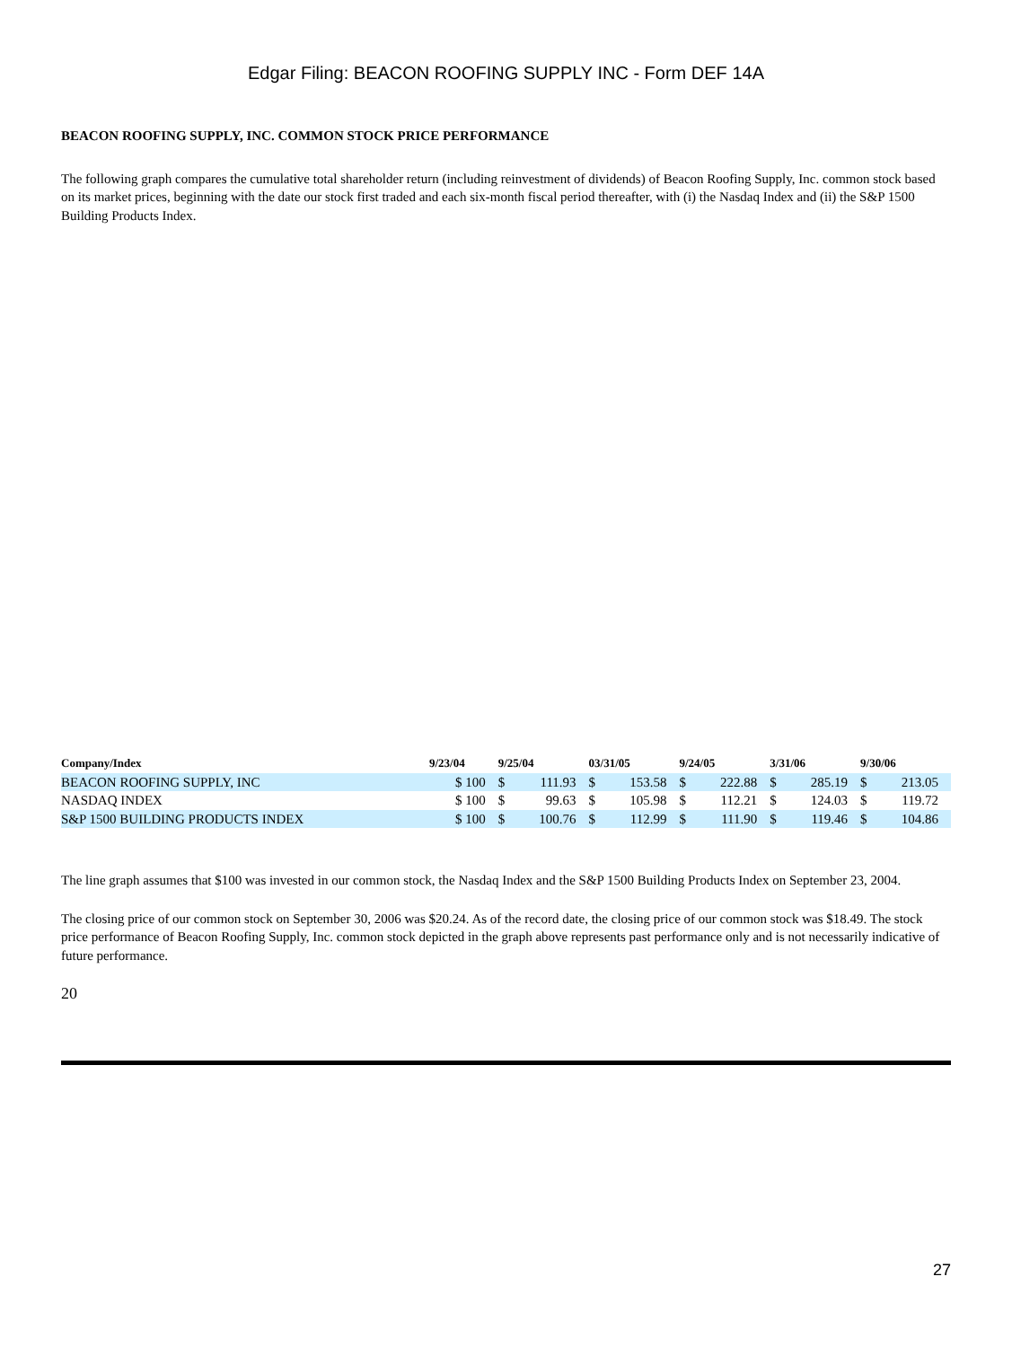Edgar Filing: BEACON ROOFING SUPPLY INC - Form DEF 14A
BEACON ROOFING SUPPLY, INC. COMMON STOCK PRICE PERFORMANCE
The following graph compares the cumulative total shareholder return (including reinvestment of dividends) of Beacon Roofing Supply, Inc. common stock based on its market prices, beginning with the date our stock first traded and each six-month fiscal period thereafter, with (i) the Nasdaq Index and (ii) the S&P 1500 Building Products Index.
| Company/Index | 9/23/04 | 9/25/04 | | 03/31/05 | | 9/24/05 | | 3/31/06 | | 9/30/06 | |
| --- | --- | --- | --- | --- | --- | --- | --- | --- | --- | --- | --- |
| BEACON ROOFING SUPPLY, INC | $ 100 | $ | 111.93 | $ | 153.58 | $ | 222.88 | $ | 285.19 | $ | 213.05 |
| NASDAQ INDEX | $ 100 | $ | 99.63 | $ | 105.98 | $ | 112.21 | $ | 124.03 | $ | 119.72 |
| S&P 1500 BUILDING PRODUCTS INDEX | $ 100 | $ | 100.76 | $ | 112.99 | $ | 111.90 | $ | 119.46 | $ | 104.86 |
The line graph assumes that $100 was invested in our common stock, the Nasdaq Index and the S&P 1500 Building Products Index on September 23, 2004.
The closing price of our common stock on September 30, 2006 was $20.24. As of the record date, the closing price of our common stock was $18.49. The stock price performance of Beacon Roofing Supply, Inc. common stock depicted in the graph above represents past performance only and is not necessarily indicative of future performance.
20
27